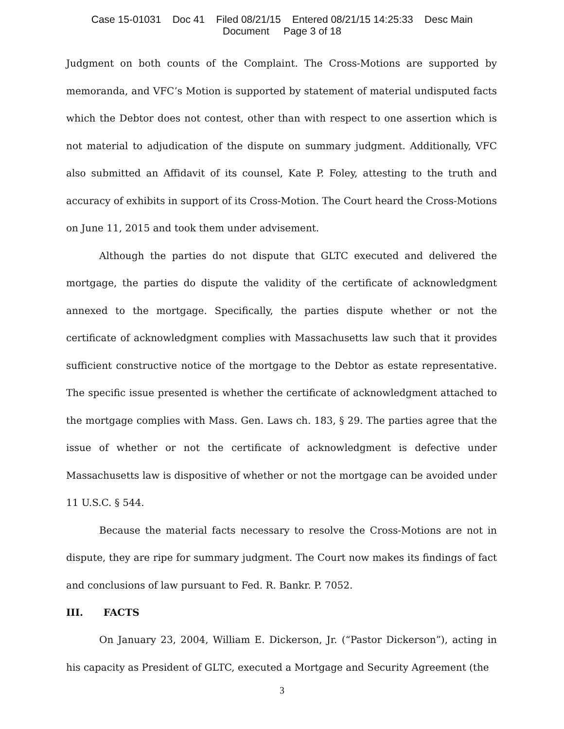Case 15-01031 Doc 41 Filed 08/21/15 Entered 08/21/15 14:25:33 Desc Main
Document Page 3 of 18
Judgment on both counts of the Complaint. The Cross-Motions are supported by memoranda, and VFC’s Motion is supported by statement of material undisputed facts which the Debtor does not contest, other than with respect to one assertion which is not material to adjudication of the dispute on summary judgment. Additionally, VFC also submitted an Affidavit of its counsel, Kate P. Foley, attesting to the truth and accuracy of exhibits in support of its Cross-Motion. The Court heard the Cross-Motions on June 11, 2015 and took them under advisement.
Although the parties do not dispute that GLTC executed and delivered the mortgage, the parties do dispute the validity of the certificate of acknowledgment annexed to the mortgage. Specifically, the parties dispute whether or not the certificate of acknowledgment complies with Massachusetts law such that it provides sufficient constructive notice of the mortgage to the Debtor as estate representative. The specific issue presented is whether the certificate of acknowledgment attached to the mortgage complies with Mass. Gen. Laws ch. 183, § 29. The parties agree that the issue of whether or not the certificate of acknowledgment is defective under Massachusetts law is dispositive of whether or not the mortgage can be avoided under 11 U.S.C. § 544.
Because the material facts necessary to resolve the Cross-Motions are not in dispute, they are ripe for summary judgment. The Court now makes its findings of fact and conclusions of law pursuant to Fed. R. Bankr. P. 7052.
III. FACTS
On January 23, 2004, William E. Dickerson, Jr. (“Pastor Dickerson”), acting in his capacity as President of GLTC, executed a Mortgage and Security Agreement (the
3